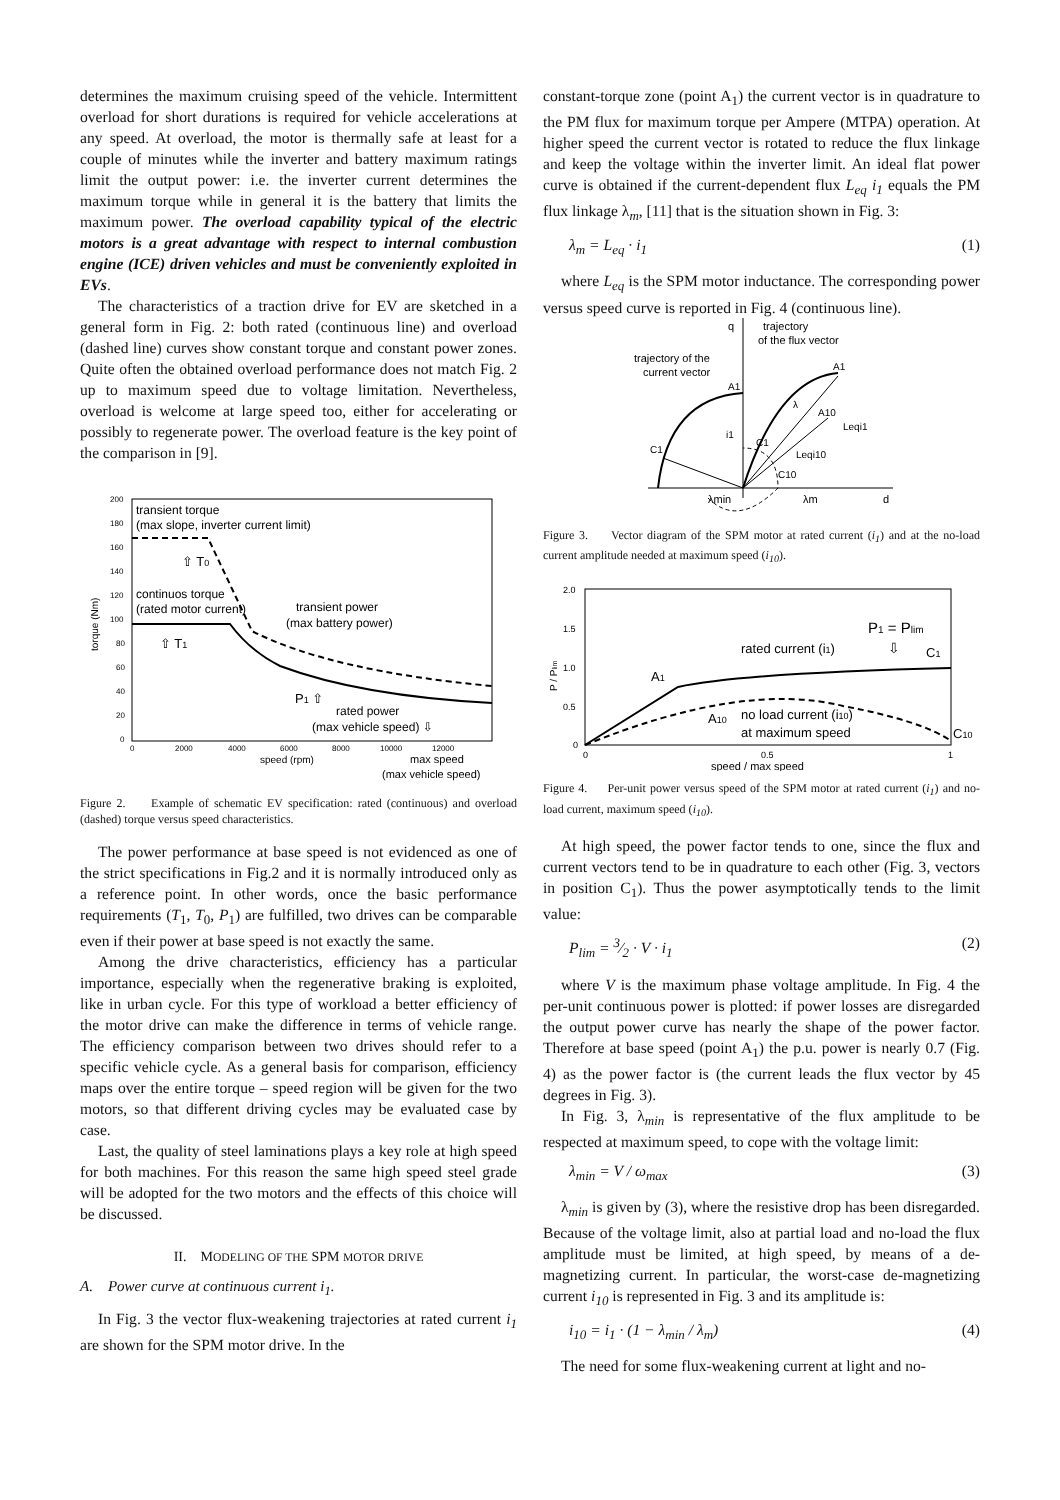determines the maximum cruising speed of the vehicle. Intermittent overload for short durations is required for vehicle accelerations at any speed. At overload, the motor is thermally safe at least for a couple of minutes while the inverter and battery maximum ratings limit the output power: i.e. the inverter current determines the maximum torque while in general it is the battery that limits the maximum power. The overload capability typical of the electric motors is a great advantage with respect to internal combustion engine (ICE) driven vehicles and must be conveniently exploited in EVs.
The characteristics of a traction drive for EV are sketched in a general form in Fig. 2: both rated (continuous line) and overload (dashed line) curves show constant torque and constant power zones. Quite often the obtained overload performance does not match Fig. 2 up to maximum speed due to voltage limitation. Nevertheless, overload is welcome at large speed too, either for accelerating or possibly to regenerate power. The overload feature is the key point of the comparison in [9].
200
180
160
140
120
100
80
60
40
20
0
0
2000
4000
6000
8000
10000
12000
torque (Nm)
speed (rpm)
max speed
(max vehicle speed)
transient torque
(max slope, inverter current limit)
⇧ T0
continuos torque
(rated motor current)
transient power
(max battery power)
⇧ T1
P1 ⇧
rated power
(max vehicle speed) ⇩
Figure 2. Example of schematic EV specification: rated (continuous) and overload (dashed) torque versus speed characteristics.
The power performance at base speed is not evidenced as one of the strict specifications in Fig.2 and it is normally introduced only as a reference point. In other words, once the basic performance requirements (T<sub>1</sub>, T<sub>0</sub>, P<sub>1</sub>) are fulfilled, two drives can be comparable even if their power at base speed is not exactly the same.
Among the drive characteristics, efficiency has a particular importance, especially when the regenerative braking is exploited, like in urban cycle. For this type of workload a better efficiency of the motor drive can make the difference in terms of vehicle range. The efficiency comparison between two drives should refer to a specific vehicle cycle. As a general basis for comparison, efficiency maps over the entire torque – speed region will be given for the two motors, so that different driving cycles may be evaluated case by case.
Last, the quality of steel laminations plays a key role at high speed for both machines. For this reason the same high speed steel grade will be adopted for the two motors and the effects of this choice will be discussed.
II. MODELING OF THE SPM MOTOR DRIVE
A. Power curve at continuous current i<sub>1</sub>.
In Fig. 3 the vector flux-weakening trajectories at rated current i<sub>1</sub> are shown for the SPM motor drive. In the
constant-torque zone (point A<sub>1</sub>) the current vector is in quadrature to the PM flux for maximum torque per Ampere (MTPA) operation. At higher speed the current vector is rotated to reduce the flux linkage and keep the voltage within the inverter limit. An ideal flat power curve is obtained if the current-dependent flux L<sub>eq</sub> i<sub>1</sub> equals the PM flux linkage λ<sub>m</sub>, [11] that is the situation shown in Fig. 3:
λ<sub>m</sub> = L<sub>eq</sub> · i<sub>1</sub> (1)
where L<sub>eq</sub> is the SPM motor inductance. The corresponding power versus speed curve is reported in Fig. 4 (continuous line).
q
d
trajectory
of the flux vector
trajectory of the
current vector
A1
A1
λ
A10
Leqi1
i1
C1
C1
Leqi10
C10
λmin
λm
Figure 3. Vector diagram of the SPM motor at rated current (i<sub>1</sub>) and at the no-load current amplitude needed at maximum speed (i<sub>10</sub>).
2.0
1.5
1.0
0.5
0
0
0.5
1
P / Plim
speed / max speed
P1 = Plim
rated current (i1)
⇩
C1
A1
no load current (i10)
at maximum speed
A10
C10
Figure 4. Per-unit power versus speed of the SPM motor at rated current (i<sub>1</sub>) and no-load current, maximum speed (i<sub>10</sub>).
At high speed, the power factor tends to one, since the flux and current vectors tend to be in quadrature to each other (Fig. 3, vectors in position C<sub>1</sub>). Thus the power asymptotically tends to the limit value:
P<sub>lim</sub> = 3⁄2 · V · i<sub>1</sub> (2)
where V is the maximum phase voltage amplitude. In Fig. 4 the per-unit continuous power is plotted: if power losses are disregarded the output power curve has nearly the shape of the power factor. Therefore at base speed (point A<sub>1</sub>) the p.u. power is nearly 0.7 (Fig. 4) as the power factor is (the current leads the flux vector by 45 degrees in Fig. 3).
In Fig. 3, λ<sub>min</sub> is representative of the flux amplitude to be respected at maximum speed, to cope with the voltage limit:
λ<sub>min</sub> = V / ω<sub>max</sub> (3)
λ<sub>min</sub> is given by (3), where the resistive drop has been disregarded. Because of the voltage limit, also at partial load and no-load the flux amplitude must be limited, at high speed, by means of a de-magnetizing current. In particular, the worst-case de-magnetizing current i<sub>10</sub> is represented in Fig. 3 and its amplitude is:
i<sub>10</sub> = i<sub>1</sub> · (1 − λ<sub>min</sub> / λ<sub>m</sub>) (4)
The need for some flux-weakening current at light and no-